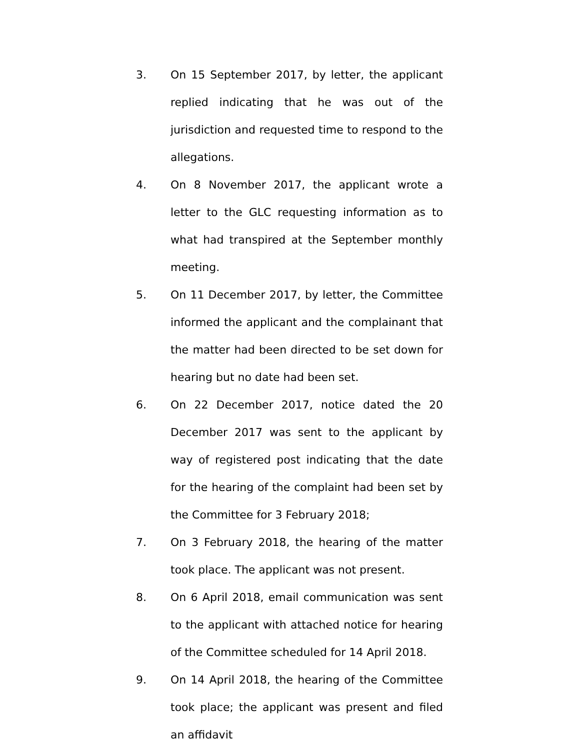3. On 15 September 2017, by letter, the applicant replied indicating that he was out of the jurisdiction and requested time to respond to the allegations.
4. On 8 November 2017, the applicant wrote a letter to the GLC requesting information as to what had transpired at the September monthly meeting.
5. On 11 December 2017, by letter, the Committee informed the applicant and the complainant that the matter had been directed to be set down for hearing but no date had been set.
6. On 22 December 2017, notice dated the 20 December 2017 was sent to the applicant by way of registered post indicating that the date for the hearing of the complaint had been set by the Committee for 3 February 2018;
7. On 3 February 2018, the hearing of the matter took place. The applicant was not present.
8. On 6 April 2018, email communication was sent to the applicant with attached notice for hearing of the Committee scheduled for 14 April 2018.
9. On 14 April 2018, the hearing of the Committee took place; the applicant was present and filed an affidavit